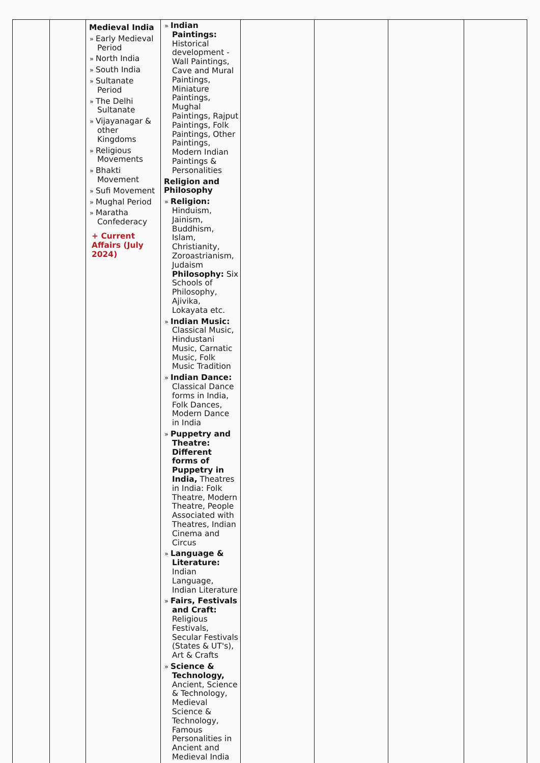| | | Medieval India » Early Medieval Period » North India » South India » Sultanate Period » The Delhi Sultanate » Vijayanagar & other Kingdoms » Religious Movements » Bhakti Movement » Sufi Movement » Mughal Period » Maratha Confederacy + Current Affairs (July 2024) | » Indian Paintings: Historical development - Wall Paintings, Cave and Mural Paintings, Miniature Paintings, Mughal Paintings, Rajput Paintings, Folk Paintings, Other Paintings, Modern Indian Paintings & Personalities Religion and Philosophy » Religion: Hinduism, Jainism, Buddhism, Islam, Christianity, Zoroastrianism, Judaism Philosophy: Six Schools of Philosophy, Ajivika, Lokayata etc. » Indian Music: Classical Music, Hindustani Music, Carnatic Music, Folk Music Tradition » Indian Dance: Classical Dance forms in India, Folk Dances, Modern Dance in India » Puppetry and Theatre: Different forms of Puppetry in India, Theatres in India: Folk Theatre, Modern Theatre, People Associated with Theatres, Indian Cinema and Circus » Language & Literature: Indian Language, Indian Literature » Fairs, Festivals and Craft: Religious Festivals, Secular Festivals (States & UT's), Art & Crafts » Science & Technology, Ancient, Science & Technology, Medieval Science & Technology, Famous Personalities in Ancient and Medieval India | | | | |